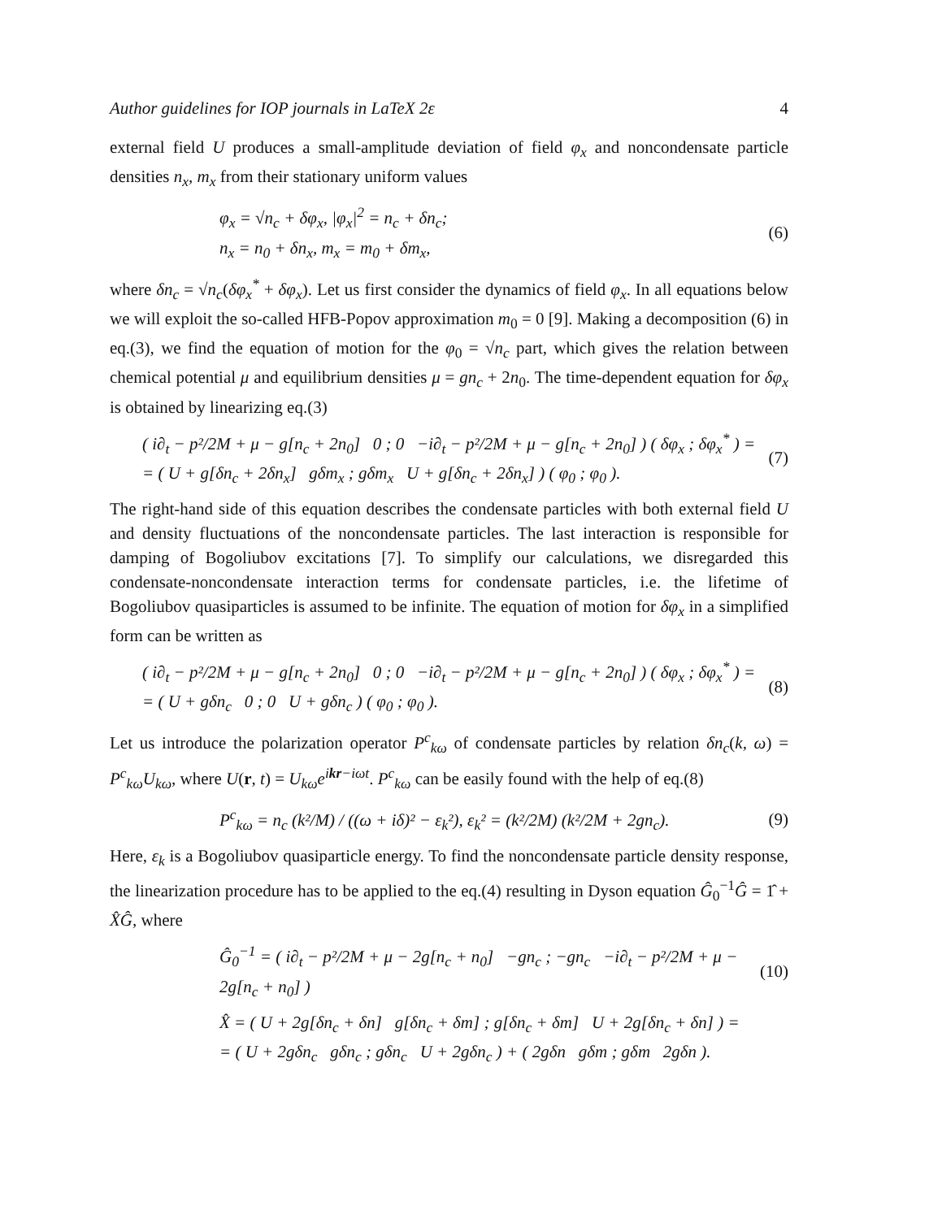Author guidelines for IOP journals in LaTeX 2ε 4
external field U produces a small-amplitude deviation of field φ<sub>x</sub> and noncondensate particle densities n<sub>x</sub>, m<sub>x</sub> from their stationary uniform values
φ<sub>x</sub> = √n<sub>c</sub> + δφ<sub>x</sub>, |φ<sub>x</sub>|<sup>2</sup> = n<sub>c</sub> + δn<sub>c</sub>;
n<sub>x</sub> = n<sub>0</sub> + δn<sub>x</sub>, m<sub>x</sub> = m<sub>0</sub> + δm<sub>x</sub>,
(6)
where δn<sub>c</sub> = √n<sub>c</sub>(δφ<sub>x</sub><sup>*</sup> + δφ<sub>x</sub>). Let us first consider the dynamics of field φ<sub>x</sub>. In all equations below we will exploit the so-called HFB-Popov approximation m<sub>0</sub> = 0 [9]. Making a decomposition (6) in eq.(3), we find the equation of motion for the φ<sub>0</sub> = √n<sub>c</sub> part, which gives the relation between chemical potential μ and equilibrium densities μ = gn<sub>c</sub> + 2n<sub>0</sub>. The time-dependent equation for δφ<sub>x</sub> is obtained by linearizing eq.(3)
( i∂<sub>t</sub> − p²/2M + μ − g[n<sub>c</sub> + 2n<sub>0</sub>] 0 ; 0 −i∂<sub>t</sub> − p²/2M + μ − g[n<sub>c</sub> + 2n<sub>0</sub>] ) ( δφ<sub>x</sub> ; δφ<sub>x</sub><sup>*</sup> ) =
= ( U + g[δn<sub>c</sub> + 2δn<sub>x</sub>] gδm<sub>x</sub> ; gδm<sub>x</sub> U + g[δn<sub>c</sub> + 2δn<sub>x</sub>] ) ( φ<sub>0</sub> ; φ<sub>0</sub> ).
(7)
The right-hand side of this equation describes the condensate particles with both external field U and density fluctuations of the noncondensate particles. The last interaction is responsible for damping of Bogoliubov excitations [7]. To simplify our calculations, we disregarded this condensate-noncondensate interaction terms for condensate particles, i.e. the lifetime of Bogoliubov quasiparticles is assumed to be infinite. The equation of motion for δφ<sub>x</sub> in a simplified form can be written as
( i∂<sub>t</sub> − p²/2M + μ − g[n<sub>c</sub> + 2n<sub>0</sub>] 0 ; 0 −i∂<sub>t</sub> − p²/2M + μ − g[n<sub>c</sub> + 2n<sub>0</sub>] ) ( δφ<sub>x</sub> ; δφ<sub>x</sub><sup>*</sup> ) =
= ( U + gδn<sub>c</sub> 0 ; 0 U + gδn<sub>c</sub> ) ( φ<sub>0</sub> ; φ<sub>0</sub> ).
(8)
Let us introduce the polarization operator P<sup>c</sup><sub>kω</sub> of condensate particles by relation δn<sub>c</sub>(k, ω) = P<sup>c</sup><sub>kω</sub>U<sub>kω</sub>, where U(r, t) = U<sub>kω</sub>e<sup>ikr−iωt</sup>. P<sup>c</sup><sub>kω</sub> can be easily found with the help of eq.(8)
P<sup>c</sup><sub>kω</sub> = n<sub>c</sub> (k²/M) / ((ω + iδ)² − ε<sub>k</sub>²), ε<sub>k</sub>² = (k²/2M) (k²/2M + 2gn<sub>c</sub>).
(9)
Here, ε<sub>k</sub> is a Bogoliubov quasiparticle energy. To find the noncondensate particle density response, the linearization procedure has to be applied to the eq.(4) resulting in Dyson equation Ĝ<sub>0</sub><sup>−1</sup>Ĝ = 1̂ + X̂Ĝ, where
Ĝ<sub>0</sub><sup>−1</sup> = ( i∂<sub>t</sub> − p²/2M + μ − 2g[n<sub>c</sub> + n<sub>0</sub>] −gn<sub>c</sub> ; −gn<sub>c</sub> −i∂<sub>t</sub> − p²/2M + μ − 2g[n<sub>c</sub> + n<sub>0</sub>] )
(10)
X̂ = ( U + 2g[δn<sub>c</sub> + δn] g[δn<sub>c</sub> + δm] ; g[δn<sub>c</sub> + δm] U + 2g[δn<sub>c</sub> + δn] ) =
= ( U + 2gδn<sub>c</sub> gδn<sub>c</sub> ; gδn<sub>c</sub> U + 2gδn<sub>c</sub> ) + ( 2gδn gδm ; gδm 2gδn ).